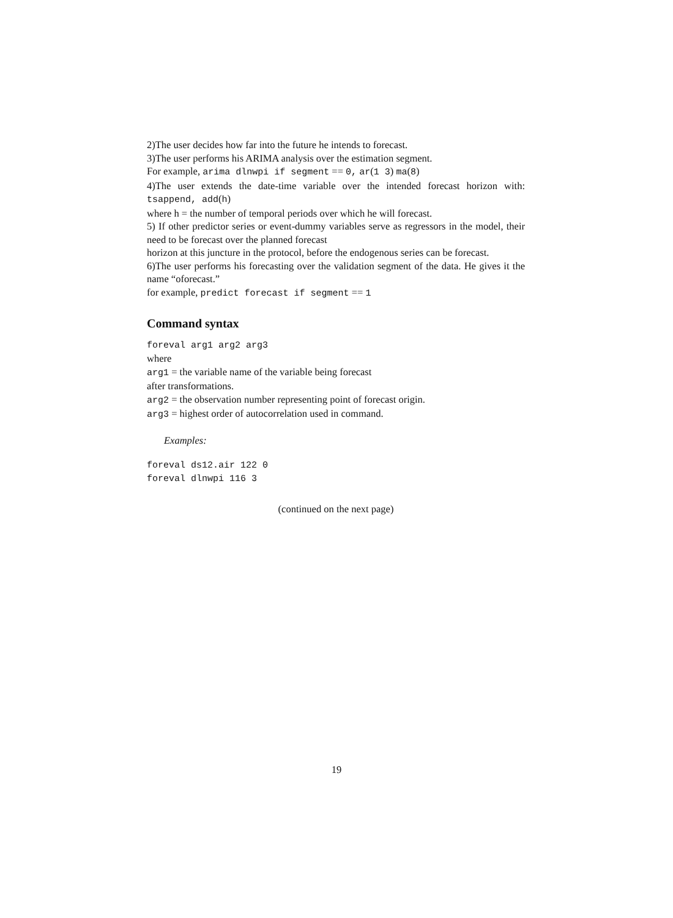2)The user decides how far into the future he intends to forecast.
3)The user performs his ARIMA analysis over the estimation segment.
For example, arima dlnwpi if segment == 0, ar(1 3) ma(8)
4)The user extends the date-time variable over the intended forecast horizon with: tsappend, add(h)
where h = the number of temporal periods over which he will forecast.
5) If other predictor series or event-dummy variables serve as regressors in the model, their need to be forecast over the planned forecast
horizon at this juncture in the protocol, before the endogenous series can be forecast.
6)The user performs his forecasting over the validation segment of the data. He gives it the name “oforecast.”
for example, predict forecast if segment == 1
Command syntax
foreval arg1 arg2 arg3
where
arg1 = the variable name of the variable being forecast
after transformations.
arg2 = the observation number representing point of forecast origin.
arg3 = highest order of autocorrelation used in command.
Examples:
foreval ds12.air 122 0
foreval dlnwpi 116 3
(continued on the next page)
19